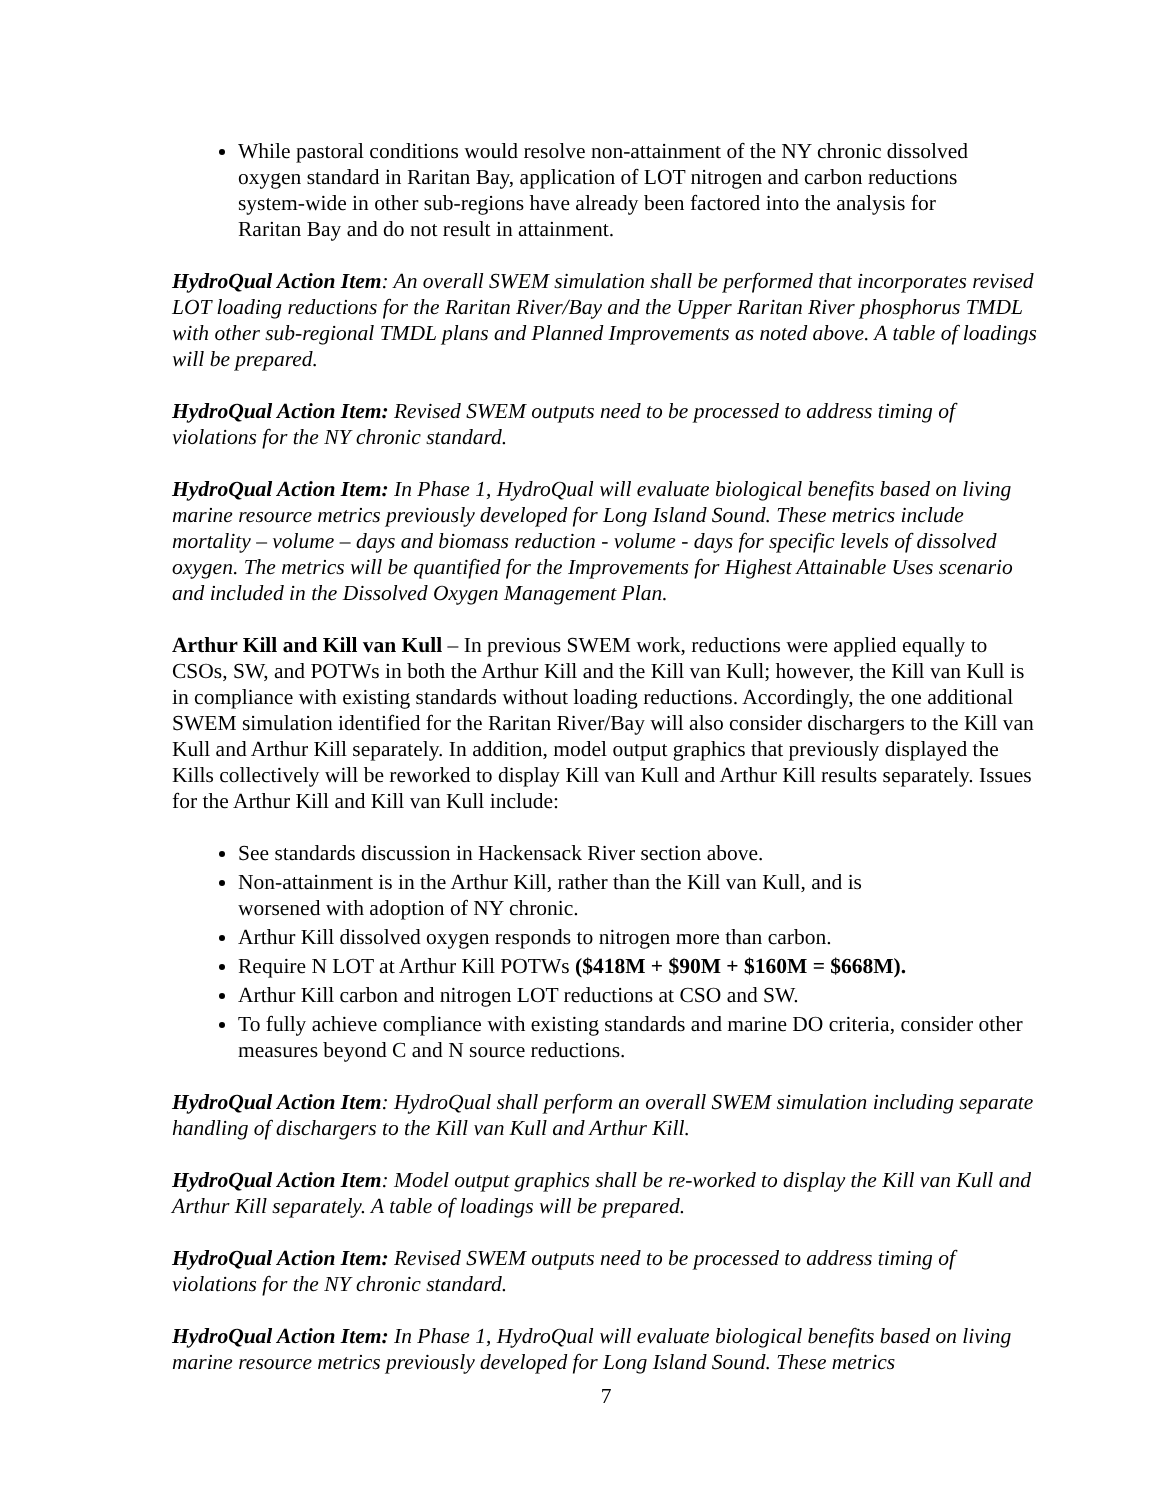While pastoral conditions would resolve non-attainment of the NY chronic dissolved oxygen standard in Raritan Bay, application of LOT nitrogen and carbon reductions system-wide in other sub-regions have already been factored into the analysis for Raritan Bay and do not result in attainment.
HydroQual Action Item: An overall SWEM simulation shall be performed that incorporates revised LOT loading reductions for the Raritan River/Bay and the Upper Raritan River phosphorus TMDL with other sub-regional TMDL plans and Planned Improvements as noted above. A table of loadings will be prepared.
HydroQual Action Item: Revised SWEM outputs need to be processed to address timing of violations for the NY chronic standard.
HydroQual Action Item: In Phase 1, HydroQual will evaluate biological benefits based on living marine resource metrics previously developed for Long Island Sound. These metrics include mortality – volume – days and biomass reduction - volume - days for specific levels of dissolved oxygen. The metrics will be quantified for the Improvements for Highest Attainable Uses scenario and included in the Dissolved Oxygen Management Plan.
Arthur Kill and Kill van Kull – In previous SWEM work, reductions were applied equally to CSOs, SW, and POTWs in both the Arthur Kill and the Kill van Kull; however, the Kill van Kull is in compliance with existing standards without loading reductions. Accordingly, the one additional SWEM simulation identified for the Raritan River/Bay will also consider dischargers to the Kill van Kull and Arthur Kill separately. In addition, model output graphics that previously displayed the Kills collectively will be reworked to display Kill van Kull and Arthur Kill results separately. Issues for the Arthur Kill and Kill van Kull include:
See standards discussion in Hackensack River section above.
Non-attainment is in the Arthur Kill, rather than the Kill van Kull, and is
worsened with adoption of NY chronic.
Arthur Kill dissolved oxygen responds to nitrogen more than carbon.
Require N LOT at Arthur Kill POTWs ($418M + $90M + $160M = $668M).
Arthur Kill carbon and nitrogen LOT reductions at CSO and SW.
To fully achieve compliance with existing standards and marine DO criteria, consider other measures beyond C and N source reductions.
HydroQual Action Item: HydroQual shall perform an overall SWEM simulation including separate handling of dischargers to the Kill van Kull and Arthur Kill.
HydroQual Action Item: Model output graphics shall be re-worked to display the Kill van Kull and Arthur Kill separately. A table of loadings will be prepared.
HydroQual Action Item: Revised SWEM outputs need to be processed to address timing of violations for the NY chronic standard.
HydroQual Action Item: In Phase 1, HydroQual will evaluate biological benefits based on living marine resource metrics previously developed for Long Island Sound. These metrics
7